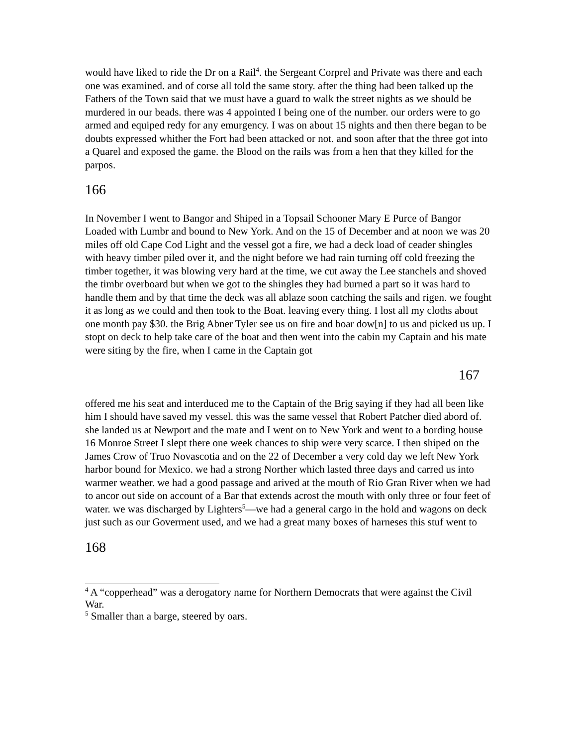would have liked to ride the Dr on a Rail<sup>4</sup>. the Sergeant Corprel and Private was there and each one was examined. and of corse all told the same story. after the thing had been talked up the Fathers of the Town said that we must have a guard to walk the street nights as we should be murdered in our beads. there was 4 appointed I being one of the number. our orders were to go armed and equiped redy for any emurgency. I was on about 15 nights and then there began to be doubts expressed whither the Fort had been attacked or not. and soon after that the three got into a Quarel and exposed the game. the Blood on the rails was from a hen that they killed for the parpos.
166
In November I went to Bangor and Shiped in a Topsail Schooner Mary E Purce of Bangor Loaded with Lumbr and bound to New York. And on the 15 of December and at noon we was 20 miles off old Cape Cod Light and the vessel got a fire, we had a deck load of ceader shingles with heavy timber piled over it, and the night before we had rain turning off cold freezing the timber together, it was blowing very hard at the time, we cut away the Lee stanchels and shoved the timbr overboard but when we got to the shingles they had burned a part so it was hard to handle them and by that time the deck was all ablaze soon catching the sails and rigen. we fought it as long as we could and then took to the Boat. leaving every thing. I lost all my cloths about one month pay $30. the Brig Abner Tyler see us on fire and boar dow[n] to us and picked us up. I stopt on deck to help take care of the boat and then went into the cabin my Captain and his mate were siting by the fire, when I came in the Captain got
167
offered me his seat and interduced me to the Captain of the Brig saying if they had all been like him I should have saved my vessel. this was the same vessel that Robert Patcher died abord of. she landed us at Newport and the mate and I went on to New York and went to a bording house 16 Monroe Street I slept there one week chances to ship were very scarce. I then shiped on the James Crow of Truo Novascotia and on the 22 of December a very cold day we left New York harbor bound for Mexico. we had a strong Norther which lasted three days and carred us into warmer weather. we had a good passage and arived at the mouth of Rio Gran River when we had to ancor out side on account of a Bar that extends acrost the mouth with only three or four feet of water. we was discharged by Lighters<sup>5</sup>—we had a general cargo in the hold and wagons on deck just such as our Goverment used, and we had a great many boxes of harneses this stuf went to
168
<sup>4</sup> A “copperhead” was a derogatory name for Northern Democrats that were against the Civil War.
<sup>5</sup> Smaller than a barge, steered by oars.